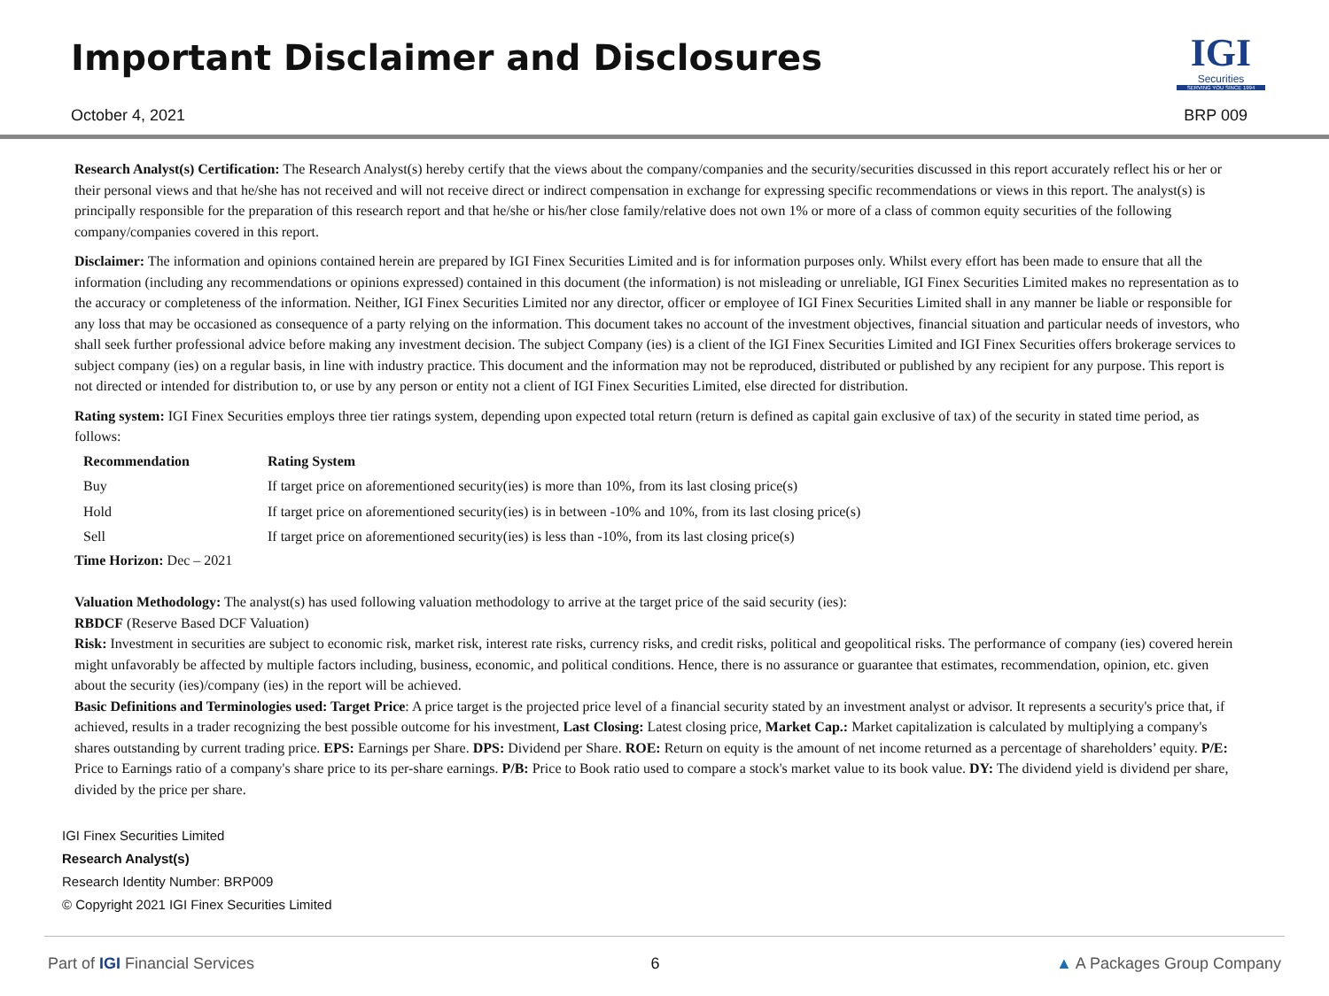Important Disclaimer and Disclosures
IGI
Securities
SERVING YOU SINCE 1994
October 4, 2021 BRP 009
Research Analyst(s) Certification: The Research Analyst(s) hereby certify that the views about the company/companies and the security/securities discussed in this report accurately reflect his or her or their personal views and that he/she has not received and will not receive direct or indirect compensation in exchange for expressing specific recommendations or views in this report. The analyst(s) is principally responsible for the preparation of this research report and that he/she or his/her close family/relative does not own 1% or more of a class of common equity securities of the following company/companies covered in this report.
Disclaimer: The information and opinions contained herein are prepared by IGI Finex Securities Limited and is for information purposes only. Whilst every effort has been made to ensure that all the information (including any recommendations or opinions expressed) contained in this document (the information) is not misleading or unreliable, IGI Finex Securities Limited makes no representation as to the accuracy or completeness of the information. Neither, IGI Finex Securities Limited nor any director, officer or employee of IGI Finex Securities Limited shall in any manner be liable or responsible for any loss that may be occasioned as consequence of a party relying on the information. This document takes no account of the investment objectives, financial situation and particular needs of investors, who shall seek further professional advice before making any investment decision. The subject Company (ies) is a client of the IGI Finex Securities Limited and IGI Finex Securities offers brokerage services to subject company (ies) on a regular basis, in line with industry practice. This document and the information may not be reproduced, distributed or published by any recipient for any purpose. This report is not directed or intended for distribution to, or use by any person or entity not a client of IGI Finex Securities Limited, else directed for distribution.
Rating system: IGI Finex Securities employs three tier ratings system, depending upon expected total return (return is defined as capital gain exclusive of tax) of the security in stated time period, as follows:
| Recommendation | Rating System |
| --- | --- |
| Buy | If target price on aforementioned security(ies) is more than 10%, from its last closing price(s) |
| Hold | If target price on aforementioned security(ies) is in between -10% and 10%, from its last closing price(s) |
| Sell | If target price on aforementioned security(ies) is less than -10%, from its last closing price(s) |
Time Horizon: Dec – 2021
Valuation Methodology: The analyst(s) has used following valuation methodology to arrive at the target price of the said security (ies):
RBDCF (Reserve Based DCF Valuation)
Risk: Investment in securities are subject to economic risk, market risk, interest rate risks, currency risks, and credit risks, political and geopolitical risks. The performance of company (ies) covered herein might unfavorably be affected by multiple factors including, business, economic, and political conditions. Hence, there is no assurance or guarantee that estimates, recommendation, opinion, etc. given about the security (ies)/company (ies) in the report will be achieved.
Basic Definitions and Terminologies used: Target Price: A price target is the projected price level of a financial security stated by an investment analyst or advisor. It represents a security's price that, if achieved, results in a trader recognizing the best possible outcome for his investment, Last Closing: Latest closing price, Market Cap.: Market capitalization is calculated by multiplying a company's shares outstanding by current trading price. EPS: Earnings per Share. DPS: Dividend per Share. ROE: Return on equity is the amount of net income returned as a percentage of shareholders’ equity. P/E: Price to Earnings ratio of a company's share price to its per-share earnings. P/B: Price to Book ratio used to compare a stock's market value to its book value. DY: The dividend yield is dividend per share, divided by the price per share.
IGI Finex Securities Limited
Research Analyst(s)
Research Identity Number: BRP009
© Copyright 2021 IGI Finex Securities Limited
Part of IGI Financial Services 6 ▲ A Packages Group Company